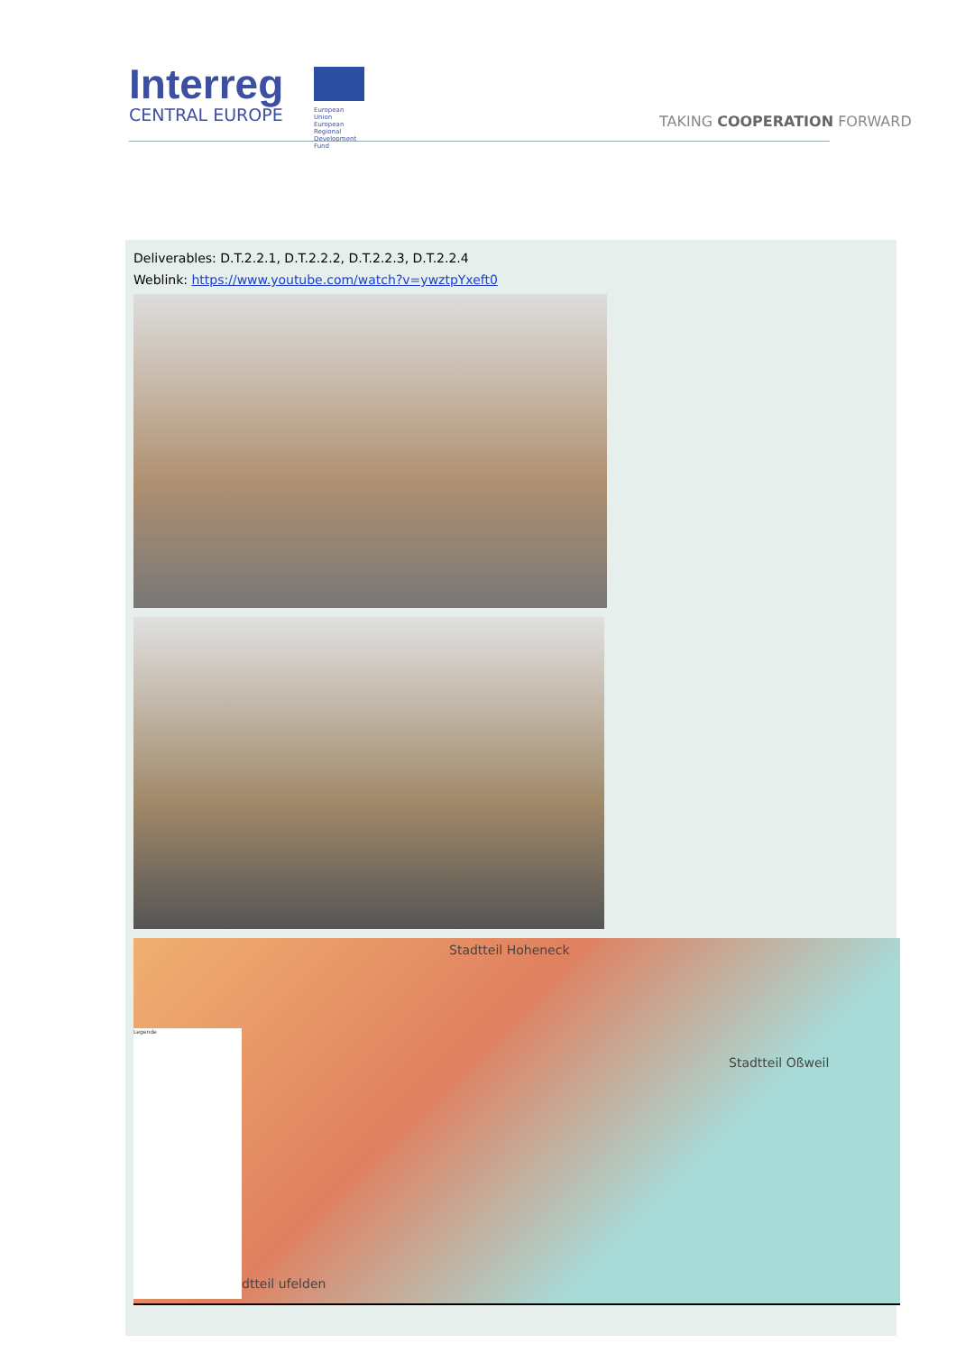Interreg
CENTRAL EUROPE
European Union
European Regional
Development Fund
TAKING COOPERATION FORWARD
Deliverables: D.T.2.2.1, D.T.2.2.2, D.T.2.2.3, D.T.2.2.4
Weblink: https://www.youtube.com/watch?v=ywztpYxeft0
Stadtteil Hoheneck
Stadtteil Oßweil
dtteil ufelden
Legende